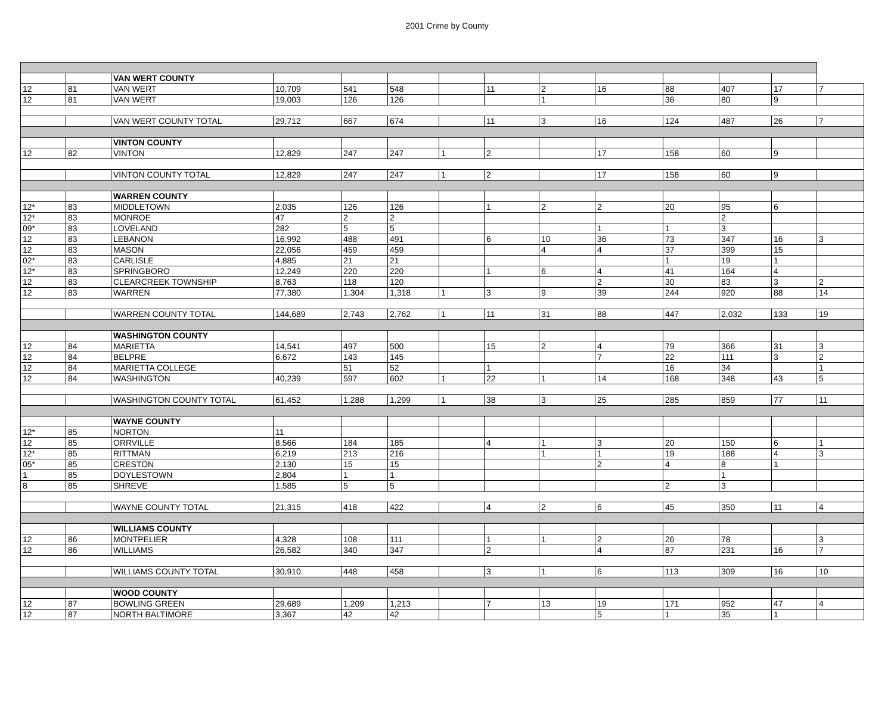2001 Crime by County
| | | VAN WERT COUNTY | | | | | | | | | | | |
| 12 | 81 | VAN WERT | 10,709 | 541 | 548 | | 11 | 2 | 16 | 88 | 407 | 17 | 7 |
| 12 | 81 | VAN WERT | 19,003 | 126 | 126 | | | 1 | | 36 | 80 | 9 | |
| | | VAN WERT COUNTY TOTAL | 29,712 | 667 | 674 | | 11 | 3 | 16 | 124 | 487 | 26 | 7 |
| | | VINTON COUNTY | | | | | | | | | | | |
| 12 | 82 | VINTON | 12,829 | 247 | 247 | 1 | 2 | | 17 | 158 | 60 | 9 | |
| | | VINTON COUNTY TOTAL | 12,829 | 247 | 247 | 1 | 2 | | 17 | 158 | 60 | 9 | |
| | | WARREN COUNTY | | | | | | | | | | | |
| 12* | 83 | MIDDLETOWN | 2,035 | 126 | 126 | | 1 | 2 | 2 | 20 | 95 | 6 | |
| 12* | 83 | MONROE | 47 | 2 | 2 | | | | | | 2 | | |
| 09* | 83 | LOVELAND | 282 | 5 | 5 | | | | 1 | 1 | 3 | | |
| 12 | 83 | LEBANON | 16,992 | 488 | 491 | | 6 | 10 | 36 | 73 | 347 | 16 | 3 |
| 12 | 83 | MASON | 22,056 | 459 | 459 | | | 4 | 4 | 37 | 399 | 15 | |
| 02* | 83 | CARLISLE | 4,885 | 21 | 21 | | | | | 1 | 19 | 1 | |
| 12* | 83 | SPRINGBORO | 12,249 | 220 | 220 | | 1 | 6 | 4 | 41 | 164 | 4 | |
| 12 | 83 | CLEARCREEK TOWNSHIP | 8,763 | 118 | 120 | | | | 2 | 30 | 83 | 3 | 2 |
| 12 | 83 | WARREN | 77,380 | 1,304 | 1,318 | 1 | 3 | 9 | 39 | 244 | 920 | 88 | 14 |
| | | WARREN COUNTY TOTAL | 144,689 | 2,743 | 2,762 | 1 | 11 | 31 | 88 | 447 | 2,032 | 133 | 19 |
| | | WASHINGTON COUNTY | | | | | | | | | | | |
| 12 | 84 | MARIETTA | 14,541 | 497 | 500 | | 15 | 2 | 4 | 79 | 366 | 31 | 3 |
| 12 | 84 | BELPRE | 6,672 | 143 | 145 | | | | 7 | 22 | 111 | 3 | 2 |
| 12 | 84 | MARIETTA COLLEGE | | 51 | 52 | | 1 | | | 16 | 34 | | 1 |
| 12 | 84 | WASHINGTON | 40,239 | 597 | 602 | 1 | 22 | 1 | 14 | 168 | 348 | 43 | 5 |
| | | WASHINGTON COUNTY TOTAL | 61,452 | 1,288 | 1,299 | 1 | 38 | 3 | 25 | 285 | 859 | 77 | 11 |
| | | WAYNE COUNTY | | | | | | | | | | | |
| 12* | 85 | NORTON | 11 | | | | | | | | | | |
| 12 | 85 | ORRVILLE | 8,566 | 184 | 185 | | 4 | 1 | 3 | 20 | 150 | 6 | 1 |
| 12* | 85 | RITTMAN | 6,219 | 213 | 216 | | | 1 | 1 | 19 | 188 | 4 | 3 |
| 05* | 85 | CRESTON | 2,130 | 15 | 15 | | | | 2 | 4 | 8 | 1 | |
| 1 | 85 | DOYLESTOWN | 2,804 | 1 | 1 | | | | | | 1 | | |
| 8 | 85 | SHREVE | 1,585 | 5 | 5 | | | | | 2 | 3 | | |
| | | WAYNE COUNTY TOTAL | 21,315 | 418 | 422 | | 4 | 2 | 6 | 45 | 350 | 11 | 4 |
| | | WILLIAMS COUNTY | | | | | | | | | | | |
| 12 | 86 | MONTPELIER | 4,328 | 108 | 111 | | 1 | 1 | 2 | 26 | 78 | | 3 |
| 12 | 86 | WILLIAMS | 26,582 | 340 | 347 | | 2 | | 4 | 87 | 231 | 16 | 7 |
| | | WILLIAMS COUNTY TOTAL | 30,910 | 448 | 458 | | 3 | 1 | 6 | 113 | 309 | 16 | 10 |
| | | WOOD COUNTY | | | | | | | | | | | |
| 12 | 87 | BOWLING GREEN | 29,689 | 1,209 | 1,213 | | 7 | 13 | 19 | 171 | 952 | 47 | 4 |
| 12 | 87 | NORTH BALTIMORE | 3,367 | 42 | 42 | | | | 5 | 1 | 35 | 1 | |